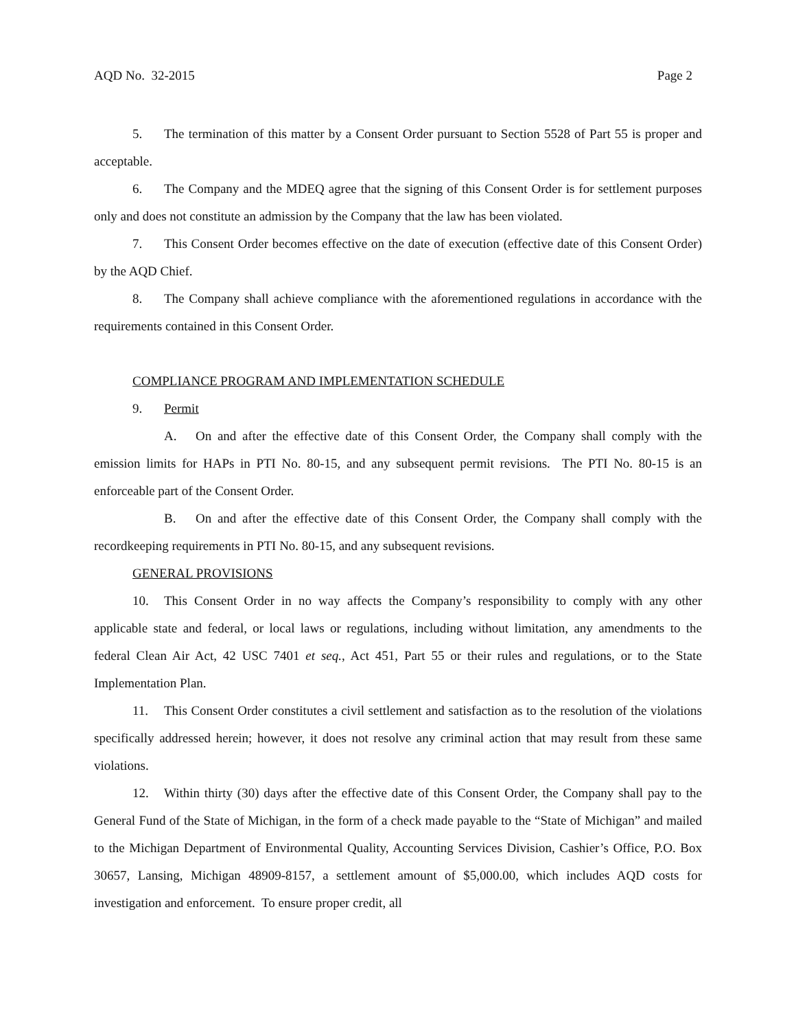AQD No. 32-2015 Page 2
5. The termination of this matter by a Consent Order pursuant to Section 5528 of Part 55 is proper and acceptable.
6. The Company and the MDEQ agree that the signing of this Consent Order is for settlement purposes only and does not constitute an admission by the Company that the law has been violated.
7. This Consent Order becomes effective on the date of execution (effective date of this Consent Order) by the AQD Chief.
8. The Company shall achieve compliance with the aforementioned regulations in accordance with the requirements contained in this Consent Order.
COMPLIANCE PROGRAM AND IMPLEMENTATION SCHEDULE
9. Permit
A. On and after the effective date of this Consent Order, the Company shall comply with the emission limits for HAPs in PTI No. 80-15, and any subsequent permit revisions. The PTI No. 80-15 is an enforceable part of the Consent Order.
B. On and after the effective date of this Consent Order, the Company shall comply with the recordkeeping requirements in PTI No. 80-15, and any subsequent revisions.
GENERAL PROVISIONS
10. This Consent Order in no way affects the Company’s responsibility to comply with any other applicable state and federal, or local laws or regulations, including without limitation, any amendments to the federal Clean Air Act, 42 USC 7401 et seq., Act 451, Part 55 or their rules and regulations, or to the State Implementation Plan.
11. This Consent Order constitutes a civil settlement and satisfaction as to the resolution of the violations specifically addressed herein; however, it does not resolve any criminal action that may result from these same violations.
12. Within thirty (30) days after the effective date of this Consent Order, the Company shall pay to the General Fund of the State of Michigan, in the form of a check made payable to the “State of Michigan” and mailed to the Michigan Department of Environmental Quality, Accounting Services Division, Cashier’s Office, P.O. Box 30657, Lansing, Michigan 48909-8157, a settlement amount of $5,000.00, which includes AQD costs for investigation and enforcement. To ensure proper credit, all